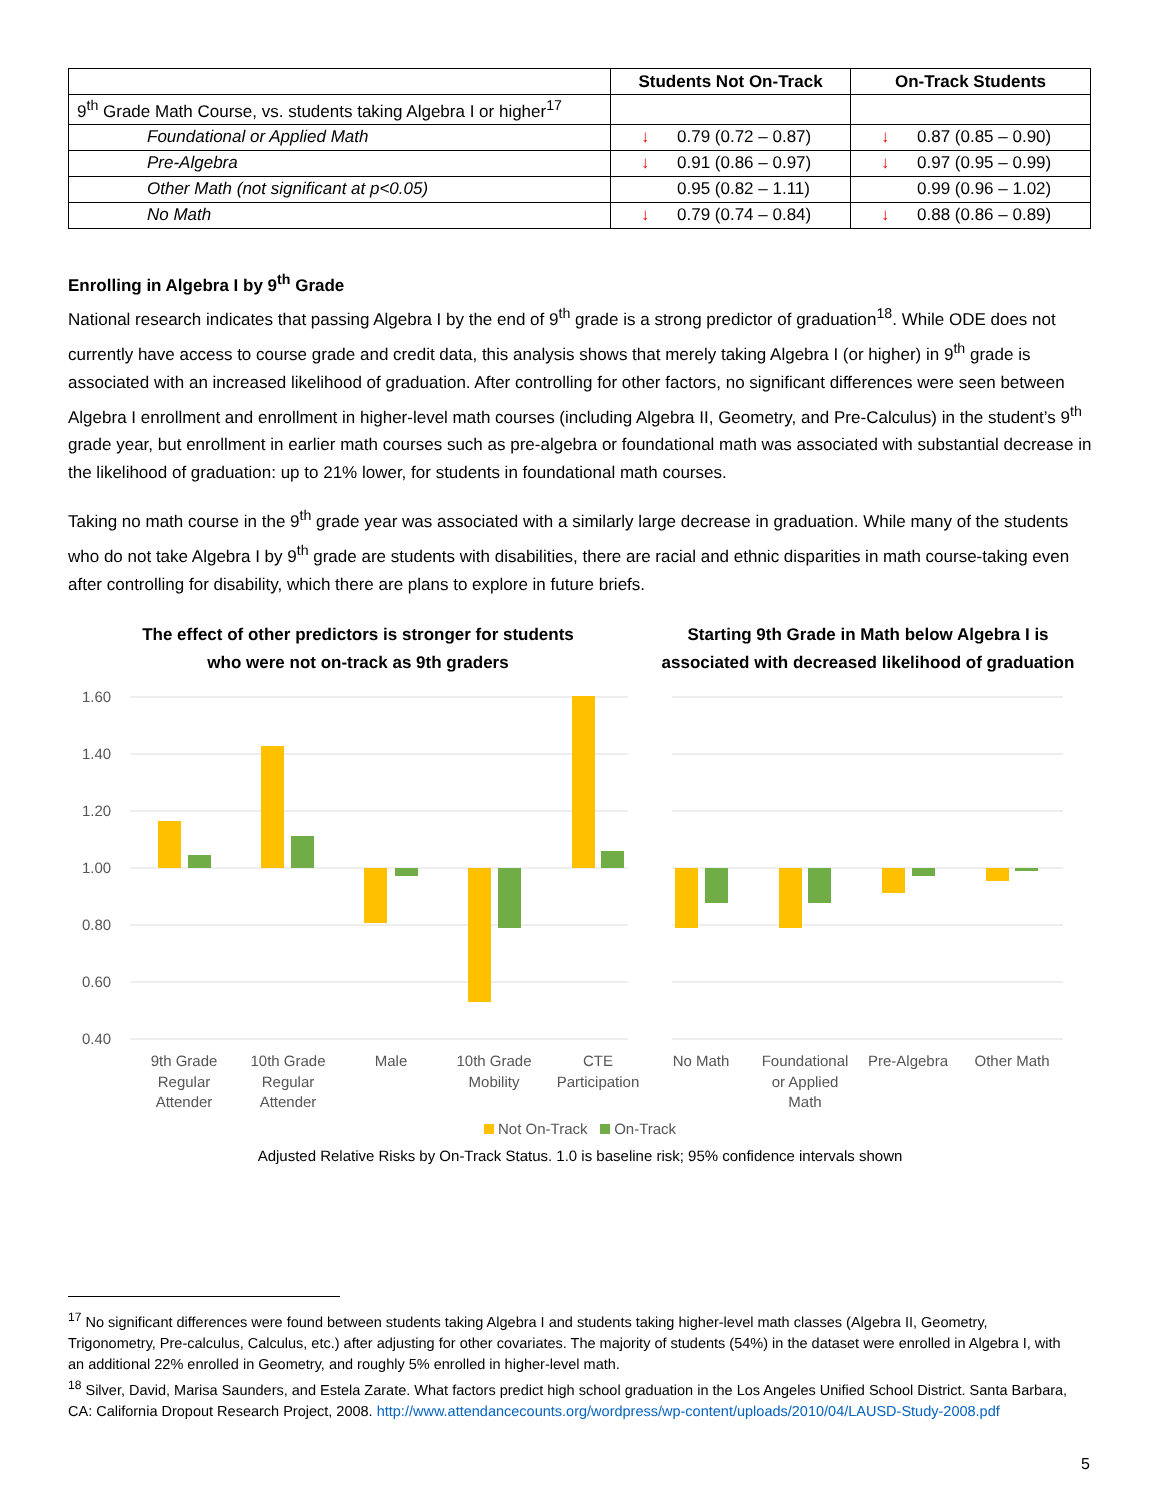| | Students Not On-Track | On-Track Students |
| --- | --- | --- |
| 9<sup>th</sup> Grade Math Course, vs. students taking Algebra I or higher<sup>17</sup> | | |
| Foundational or Applied Math | ↓ 0.79 (0.72 – 0.87) | ↓ 0.87 (0.85 – 0.90) |
| Pre-Algebra | ↓ 0.91 (0.86 – 0.97) | ↓ 0.97 (0.95 – 0.99) |
| Other Math (not significant at p<0.05) | 0.95 (0.82 – 1.11) | 0.99 (0.96 – 1.02) |
| No Math | ↓ 0.79 (0.74 – 0.84) | ↓ 0.88 (0.86 – 0.89) |
Enrolling in Algebra I by 9<sup>th</sup> Grade
National research indicates that passing Algebra I by the end of 9<sup>th</sup> grade is a strong predictor of graduation<sup>18</sup>. While ODE does not currently have access to course grade and credit data, this analysis shows that merely taking Algebra I (or higher) in 9<sup>th</sup> grade is associated with an increased likelihood of graduation. After controlling for other factors, no significant differences were seen between Algebra I enrollment and enrollment in higher-level math courses (including Algebra II, Geometry, and Pre-Calculus) in the student’s 9<sup>th</sup> grade year, but enrollment in earlier math courses such as pre-algebra or foundational math was associated with substantial decrease in the likelihood of graduation: up to 21% lower, for students in foundational math courses.
Taking no math course in the 9<sup>th</sup> grade year was associated with a similarly large decrease in graduation. While many of the students who do not take Algebra I by 9<sup>th</sup> grade are students with disabilities, there are racial and ethnic disparities in math course-taking even after controlling for disability, which there are plans to explore in future briefs.
The effect of other predictors is stronger for students
who were not on-track as 9th graders
Starting 9th Grade in Math below Algebra I is
associated with decreased likelihood of graduation
1.60
1.40
1.20
1.00
0.80
0.60
0.40
9th Grade
Regular
Attender
10th Grade
Regular
Attender
Male
10th Grade
Mobility
CTE
Participation
No Math
Foundational
or Applied
Math
Pre-Algebra
Other Math
Not On-Track On-Track
Adjusted Relative Risks by On-Track Status. 1.0 is baseline risk; 95% confidence intervals shown
<sup>17</sup> No significant differences were found between students taking Algebra I and students taking higher-level math classes (Algebra II, Geometry, Trigonometry, Pre-calculus, Calculus, etc.) after adjusting for other covariates. The majority of students (54%) in the dataset were enrolled in Algebra I, with an additional 22% enrolled in Geometry, and roughly 5% enrolled in higher-level math.
<sup>18</sup> Silver, David, Marisa Saunders, and Estela Zarate. What factors predict high school graduation in the Los Angeles Unified School District. Santa Barbara, CA: California Dropout Research Project, 2008. http://www.attendancecounts.org/wordpress/wp-content/uploads/2010/04/LAUSD-Study-2008.pdf
5